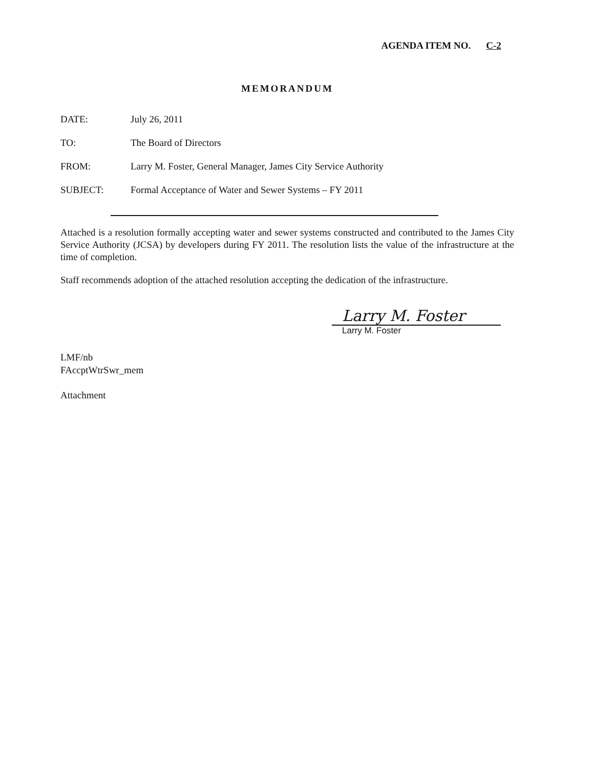AGENDA ITEM NO. C-2
MEMORANDUM
DATE: July 26, 2011
TO: The Board of Directors
FROM: Larry M. Foster, General Manager, James City Service Authority
SUBJECT: Formal Acceptance of Water and Sewer Systems – FY 2011
Attached is a resolution formally accepting water and sewer systems constructed and contributed to the James City Service Authority (JCSA) by developers during FY 2011. The resolution lists the value of the infrastructure at the time of completion.
Staff recommends adoption of the attached resolution accepting the dedication of the infrastructure.
Larry M. Foster
Larry M. Foster
LMF/nb
FAccptWtrSwr_mem
Attachment